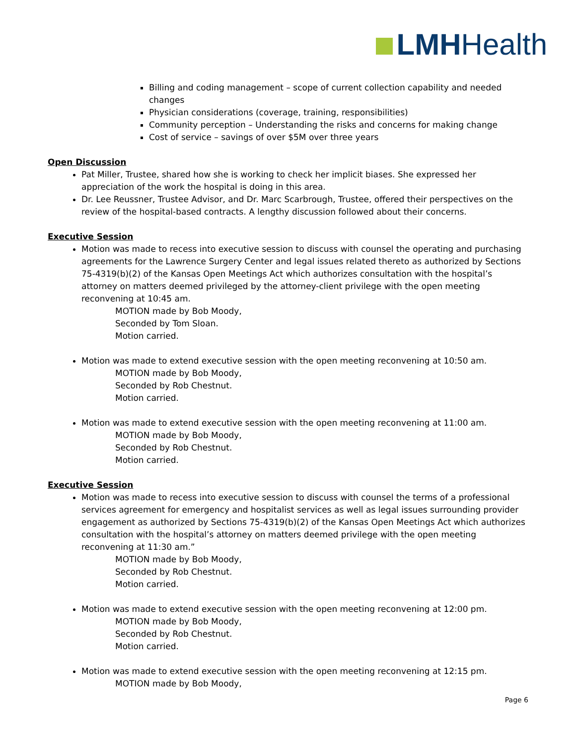LMH Health
Billing and coding management – scope of current collection capability and needed changes
Physician considerations (coverage, training, responsibilities)
Community perception – Understanding the risks and concerns for making change
Cost of service – savings of over $5M over three years
Open Discussion
Pat Miller, Trustee, shared how she is working to check her implicit biases. She expressed her appreciation of the work the hospital is doing in this area.
Dr. Lee Reussner, Trustee Advisor, and Dr. Marc Scarbrough, Trustee, offered their perspectives on the review of the hospital-based contracts. A lengthy discussion followed about their concerns.
Executive Session
Motion was made to recess into executive session to discuss with counsel the operating and purchasing agreements for the Lawrence Surgery Center and legal issues related thereto as authorized by Sections 75-4319(b)(2) of the Kansas Open Meetings Act which authorizes consultation with the hospital’s attorney on matters deemed privileged by the attorney-client privilege with the open meeting reconvening at 10:45 am.
MOTION made by Bob Moody,
Seconded by Tom Sloan.
Motion carried.
Motion was made to extend executive session with the open meeting reconvening at 10:50 am.
MOTION made by Bob Moody,
Seconded by Rob Chestnut.
Motion carried.
Motion was made to extend executive session with the open meeting reconvening at 11:00 am.
MOTION made by Bob Moody,
Seconded by Rob Chestnut.
Motion carried.
Executive Session
Motion was made to recess into executive session to discuss with counsel the terms of a professional services agreement for emergency and hospitalist services as well as legal issues surrounding provider engagement as authorized by Sections 75-4319(b)(2) of the Kansas Open Meetings Act which authorizes consultation with the hospital’s attorney on matters deemed privilege with the open meeting reconvening at 11:30 am.”
MOTION made by Bob Moody,
Seconded by Rob Chestnut.
Motion carried.
Motion was made to extend executive session with the open meeting reconvening at 12:00 pm.
MOTION made by Bob Moody,
Seconded by Rob Chestnut.
Motion carried.
Motion was made to extend executive session with the open meeting reconvening at 12:15 pm.
MOTION made by Bob Moody,
Page 6